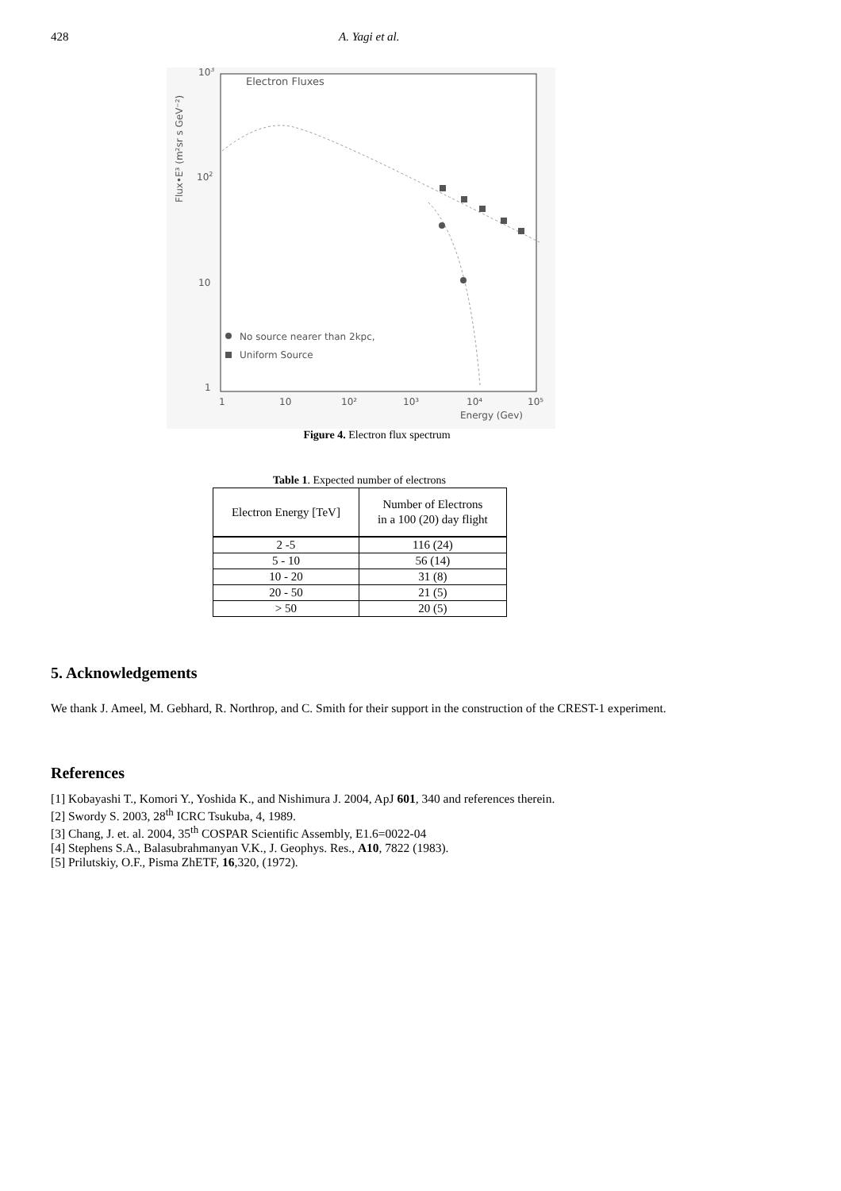428 A. Yagi et al.
Electron Fluxes
103
102
10
1
1
10
10²
10³
10⁴
10⁵
Energy (Gev)
Flux•E³ (m²sr s GeV⁻²)
No source nearer than 2kpc,
Uniform Source
Figure 4. Electron flux spectrum
Table 1. Expected number of electrons
| Electron Energy [TeV] | Number of Electrons in a 100 (20) day flight |
| --- | --- |
| 2 -5 | 116 (24) |
| 5 - 10 | 56 (14) |
| 10 - 20 | 31 (8) |
| 20 - 50 | 21 (5) |
| > 50 | 20 (5) |
5. Acknowledgements
We thank J. Ameel, M. Gebhard, R. Northrop, and C. Smith for their support in the construction of the CREST-1 experiment.
References
[1] Kobayashi T., Komori Y., Yoshida K., and Nishimura J. 2004, ApJ 601, 340 and references therein.
[2] Swordy S. 2003, 28<sup>th</sup> ICRC Tsukuba, 4, 1989.
[3] Chang, J. et. al. 2004, 35<sup>th</sup> COSPAR Scientific Assembly, E1.6=0022-04
[4] Stephens S.A., Balasubrahmanyan V.K., J. Geophys. Res., A10, 7822 (1983).
[5] Prilutskiy, O.F., Pisma ZhETF, 16,320, (1972).